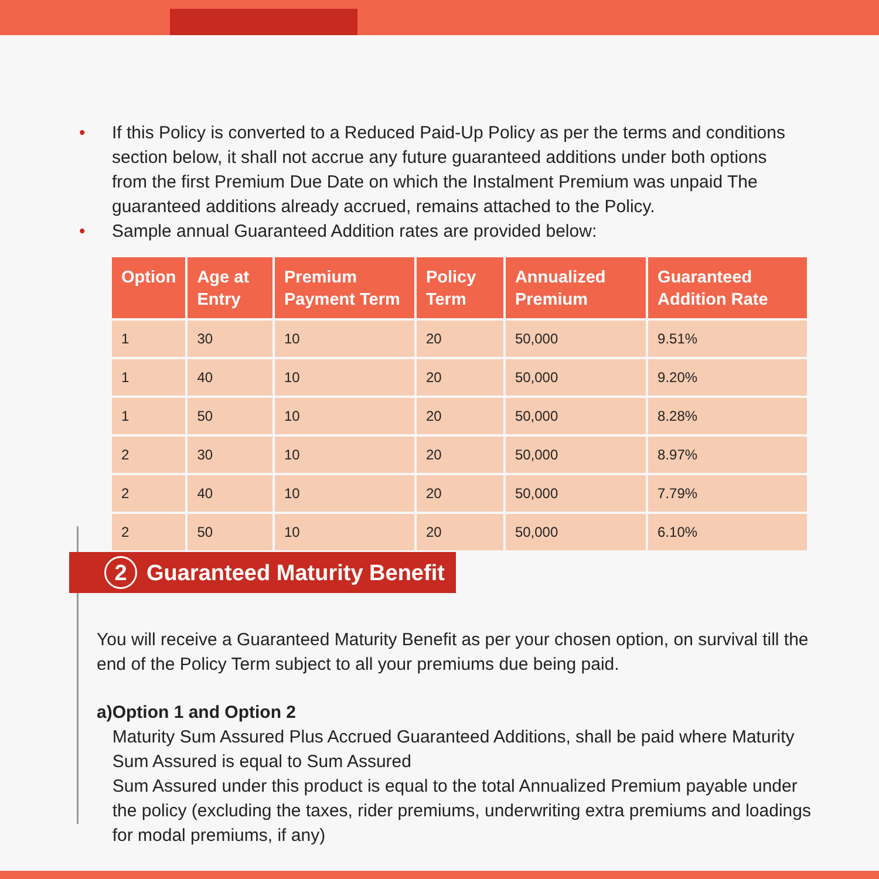• If this Policy is converted to a Reduced Paid-Up Policy as per the terms and conditions section below, it shall not accrue any future guaranteed additions under both options from the first Premium Due Date on which the Instalment Premium was unpaid The guaranteed additions already accrued, remains attached to the Policy.
• Sample annual Guaranteed Addition rates are provided below:
| Option | Age at Entry | Premium Payment Term | Policy Term | Annualized Premium | Guaranteed Addition Rate |
| --- | --- | --- | --- | --- | --- |
| 1 | 30 | 10 | 20 | 50,000 | 9.51% |
| 1 | 40 | 10 | 20 | 50,000 | 9.20% |
| 1 | 50 | 10 | 20 | 50,000 | 8.28% |
| 2 | 30 | 10 | 20 | 50,000 | 8.97% |
| 2 | 40 | 10 | 20 | 50,000 | 7.79% |
| 2 | 50 | 10 | 20 | 50,000 | 6.10% |
2 Guaranteed Maturity Benefit
You will receive a Guaranteed Maturity Benefit as per your chosen option, on survival till the end of the Policy Term subject to all your premiums due being paid.
a) Option 1 and Option 2
Maturity Sum Assured Plus Accrued Guaranteed Additions, shall be paid where Maturity Sum Assured is equal to Sum Assured
Sum Assured under this product is equal to the total Annualized Premium payable under the policy (excluding the taxes, rider premiums, underwriting extra premiums and loadings for modal premiums, if any)